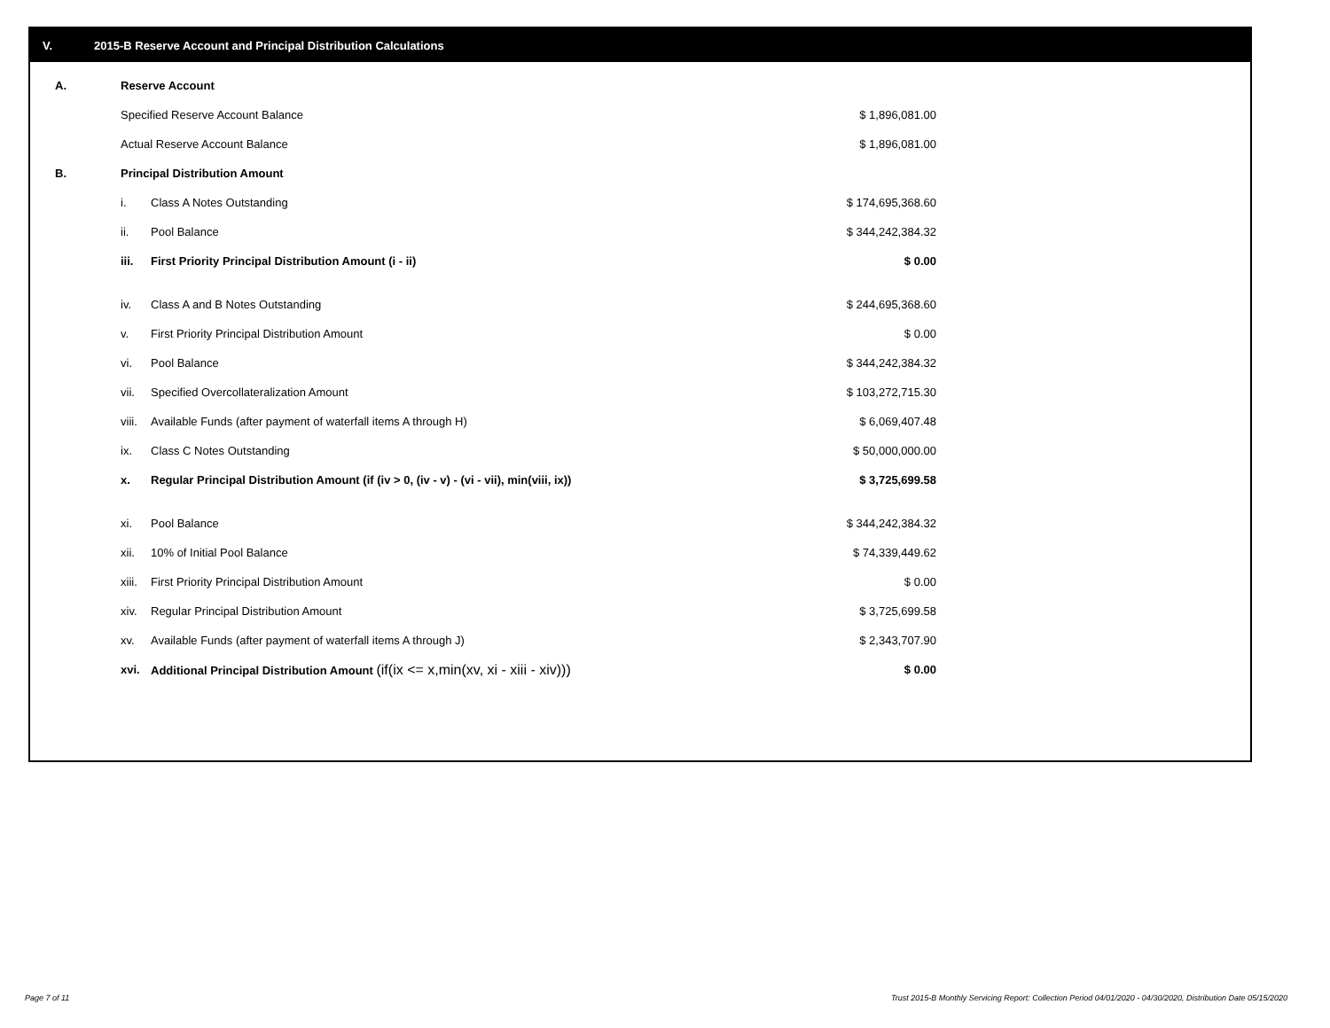V. 2015-B Reserve Account and Principal Distribution Calculations
| A. | Reserve Account | | |
| | Specified Reserve Account Balance | | $ 1,896,081.00 |
| | Actual Reserve Account Balance | | $ 1,896,081.00 |
| B. | Principal Distribution Amount | | |
| | i. | Class A Notes Outstanding | $ 174,695,368.60 |
| | ii. | Pool Balance | $ 344,242,384.32 |
| | iii. | First Priority Principal Distribution Amount (i - ii) | $ 0.00 |
| | iv. | Class A and B Notes Outstanding | $ 244,695,368.60 |
| | v. | First Priority Principal Distribution Amount | $ 0.00 |
| | vi. | Pool Balance | $ 344,242,384.32 |
| | vii. | Specified Overcollateralization Amount | $ 103,272,715.30 |
| | viii. | Available Funds (after payment of waterfall items A through H) | $ 6,069,407.48 |
| | ix. | Class C Notes Outstanding | $ 50,000,000.00 |
| | x. | Regular Principal Distribution Amount (if (iv > 0, (iv - v) - (vi - vii), min(viii, ix)) | $ 3,725,699.58 |
| | xi. | Pool Balance | $ 344,242,384.32 |
| | xii. | 10% of Initial Pool Balance | $ 74,339,449.62 |
| | xiii. | First Priority Principal Distribution Amount | $ 0.00 |
| | xiv. | Regular Principal Distribution Amount | $ 3,725,699.58 |
| | xv. | Available Funds (after payment of waterfall items A through J) | $ 2,343,707.90 |
| | xvi. | Additional Principal Distribution Amount (if(ix <= x,min(xv, xi - xiii - xiv))) | $ 0.00 |
Page 7 of 11
Trust 2015-B Monthly Servicing Report: Collection Period 04/01/2020 - 04/30/2020, Distribution Date 05/15/2020